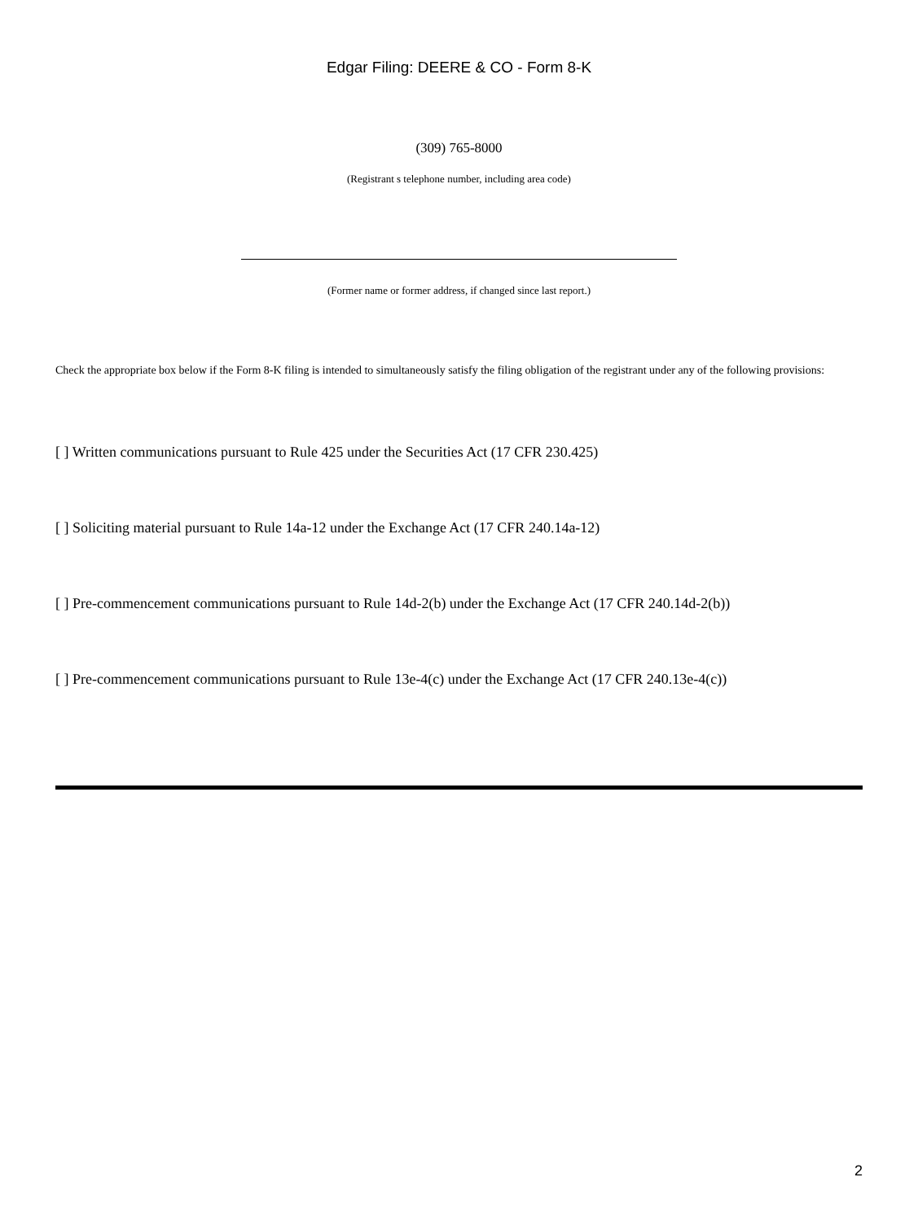Edgar Filing: DEERE & CO - Form 8-K
(309) 765-8000
(Registrant s telephone number, including area code)
(Former name or former address, if changed since last report.)
Check the appropriate box below if the Form 8-K filing is intended to simultaneously satisfy the filing obligation of the registrant under any of the following provisions:
[ ] Written communications pursuant to Rule 425 under the Securities Act (17 CFR 230.425)
[ ] Soliciting material pursuant to Rule 14a-12 under the Exchange Act (17 CFR 240.14a-12)
[ ] Pre-commencement communications pursuant to Rule 14d-2(b) under the Exchange Act (17 CFR 240.14d-2(b))
[ ] Pre-commencement communications pursuant to Rule 13e-4(c) under the Exchange Act (17 CFR 240.13e-4(c))
2